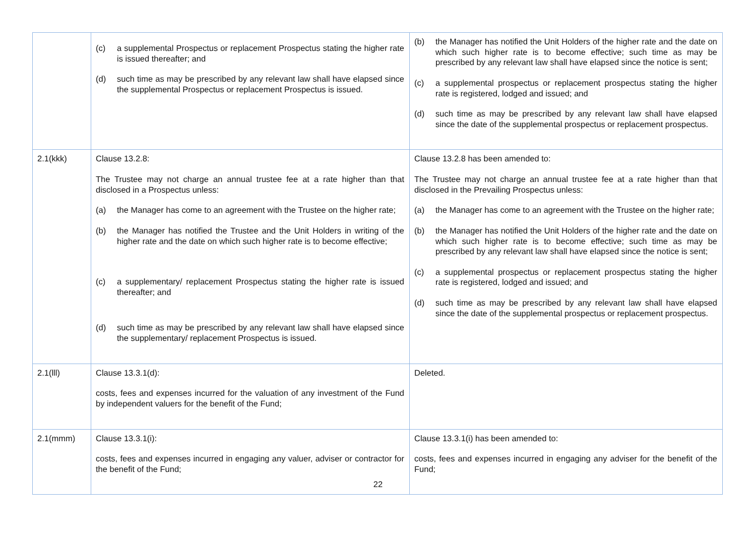| | (c) a supplemental Prospectus or replacement Prospectus stating the higher rate is issued thereafter; and (d) such time as may be prescribed by any relevant law shall have elapsed since the supplemental Prospectus or replacement Prospectus is issued. | (b) the Manager has notified the Unit Holders of the higher rate and the date on which such higher rate is to become effective; such time as may be prescribed by any relevant law shall have elapsed since the notice is sent; (c) a supplemental prospectus or replacement prospectus stating the higher rate is registered, lodged and issued; and (d) such time as may be prescribed by any relevant law shall have elapsed since the date of the supplemental prospectus or replacement prospectus. |
| 2.1(kkk) | Clause 13.2.8: The Trustee may not charge an annual trustee fee at a rate higher than that disclosed in a Prospectus unless: (a) the Manager has come to an agreement with the Trustee on the higher rate; (b) the Manager has notified the Trustee and the Unit Holders in writing of the higher rate and the date on which such higher rate is to become effective; (c) a supplementary/ replacement Prospectus stating the higher rate is issued thereafter; and (d) such time as may be prescribed by any relevant law shall have elapsed since the supplementary/ replacement Prospectus is issued. | Clause 13.2.8 has been amended to: The Trustee may not charge an annual trustee fee at a rate higher than that disclosed in the Prevailing Prospectus unless: (a) the Manager has come to an agreement with the Trustee on the higher rate; (b) the Manager has notified the Unit Holders of the higher rate and the date on which such higher rate is to become effective; such time as may be prescribed by any relevant law shall have elapsed since the notice is sent; (c) a supplemental prospectus or replacement prospectus stating the higher rate is registered, lodged and issued; and (d) such time as may be prescribed by any relevant law shall have elapsed since the date of the supplemental prospectus or replacement prospectus. |
| 2.1(lll) | Clause 13.3.1(d): costs, fees and expenses incurred for the valuation of any investment of the Fund by independent valuers for the benefit of the Fund; | Deleted. |
| 2.1(mmm) | Clause 13.3.1(i): costs, fees and expenses incurred in engaging any valuer, adviser or contractor for the benefit of the Fund; | Clause 13.3.1(i) has been amended to: costs, fees and expenses incurred in engaging any adviser for the benefit of the Fund; |
22